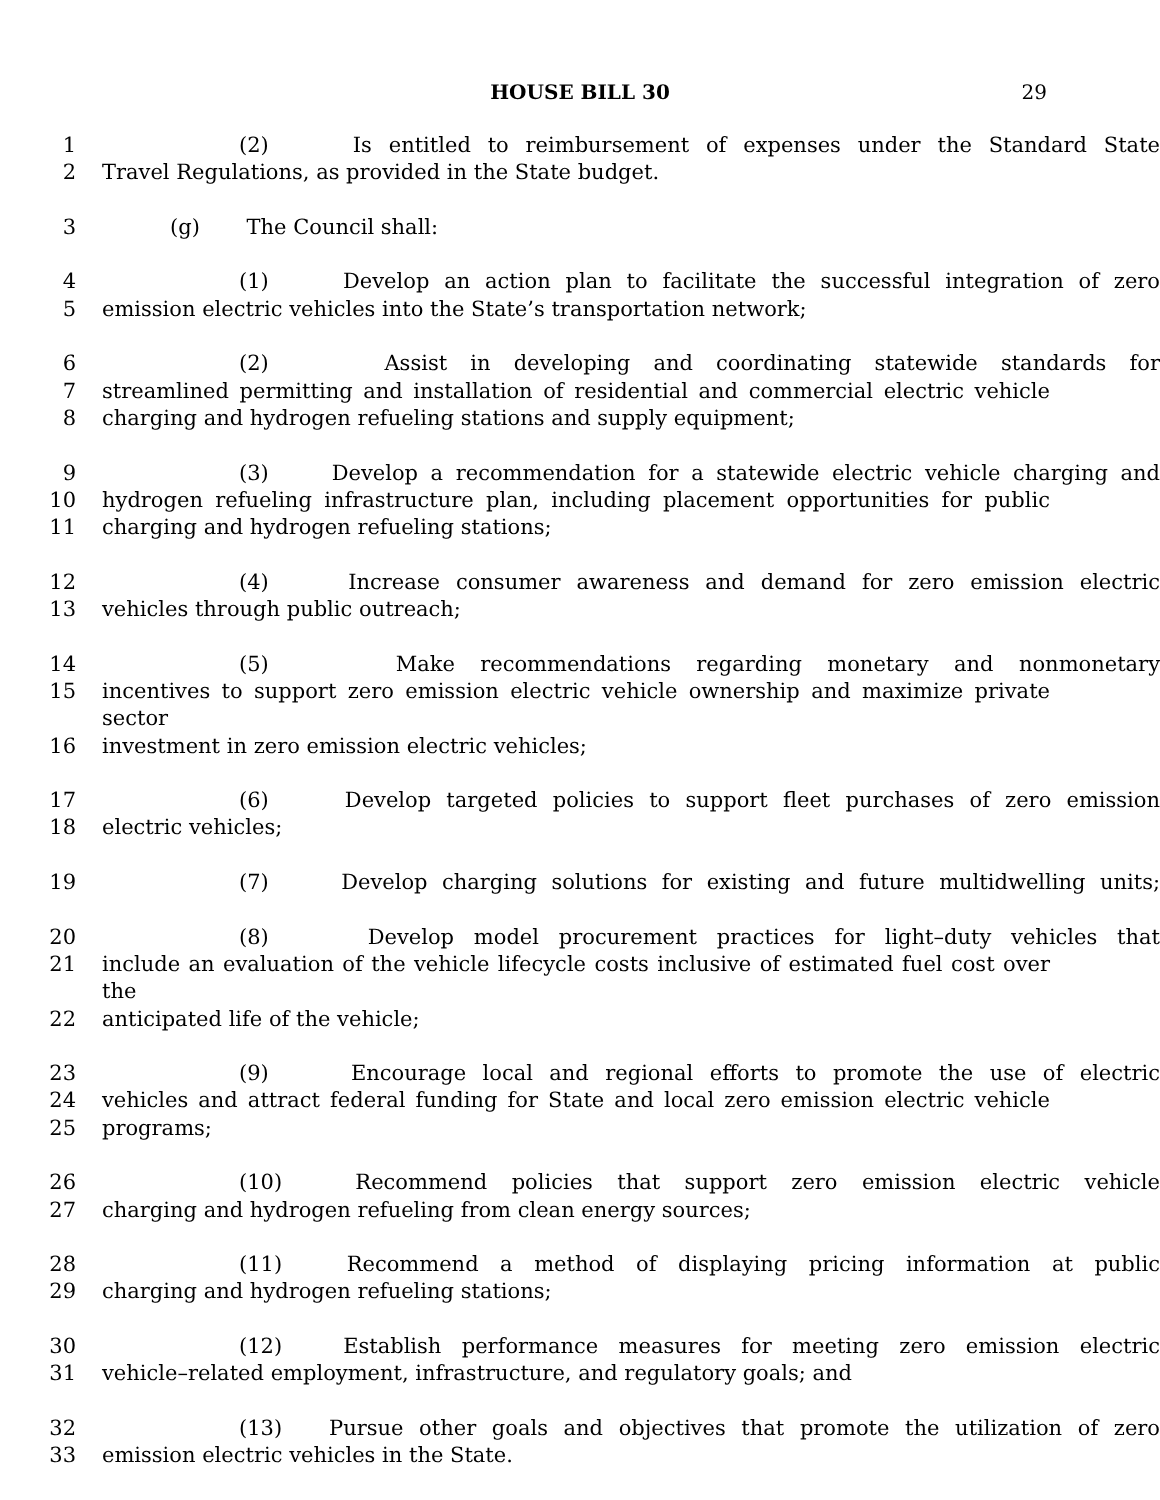HOUSE BILL 30 29
1 (2) Is entitled to reimbursement of expenses under the Standard State
2 Travel Regulations, as provided in the State budget.
3 (g) The Council shall:
4 (1) Develop an action plan to facilitate the successful integration of zero
5 emission electric vehicles into the State’s transportation network;
6 (2) Assist in developing and coordinating statewide standards for
7 streamlined permitting and installation of residential and commercial electric vehicle
8 charging and hydrogen refueling stations and supply equipment;
9 (3) Develop a recommendation for a statewide electric vehicle charging and
10 hydrogen refueling infrastructure plan, including placement opportunities for public
11 charging and hydrogen refueling stations;
12 (4) Increase consumer awareness and demand for zero emission electric
13 vehicles through public outreach;
14 (5) Make recommendations regarding monetary and nonmonetary
15 incentives to support zero emission electric vehicle ownership and maximize private sector
16 investment in zero emission electric vehicles;
17 (6) Develop targeted policies to support fleet purchases of zero emission
18 electric vehicles;
19 (7) Develop charging solutions for existing and future multidwelling units;
20 (8) Develop model procurement practices for light–duty vehicles that
21 include an evaluation of the vehicle lifecycle costs inclusive of estimated fuel cost over the
22 anticipated life of the vehicle;
23 (9) Encourage local and regional efforts to promote the use of electric
24 vehicles and attract federal funding for State and local zero emission electric vehicle
25 programs;
26 (10) Recommend policies that support zero emission electric vehicle
27 charging and hydrogen refueling from clean energy sources;
28 (11) Recommend a method of displaying pricing information at public
29 charging and hydrogen refueling stations;
30 (12) Establish performance measures for meeting zero emission electric
31 vehicle–related employment, infrastructure, and regulatory goals; and
32 (13) Pursue other goals and objectives that promote the utilization of zero
33 emission electric vehicles in the State.